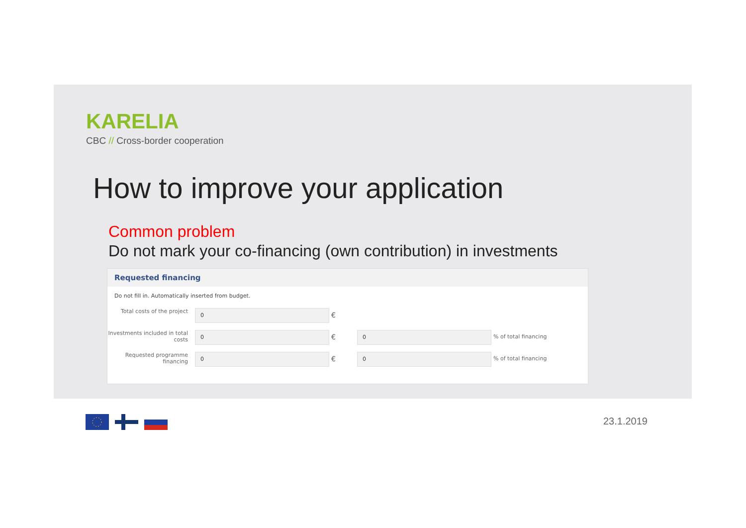KARELIA
CBC // Cross-border cooperation
How to improve your application
Common problem
Do not mark your co-financing (own contribution) in investments
Requested financing
Do not fill in. Automatically inserted from budget.
Total costs of the project
0
€
Investments included in total costs
0
€
0
% of total financing
Requested programme financing
0
€
0
% of total financing
23.1.2019